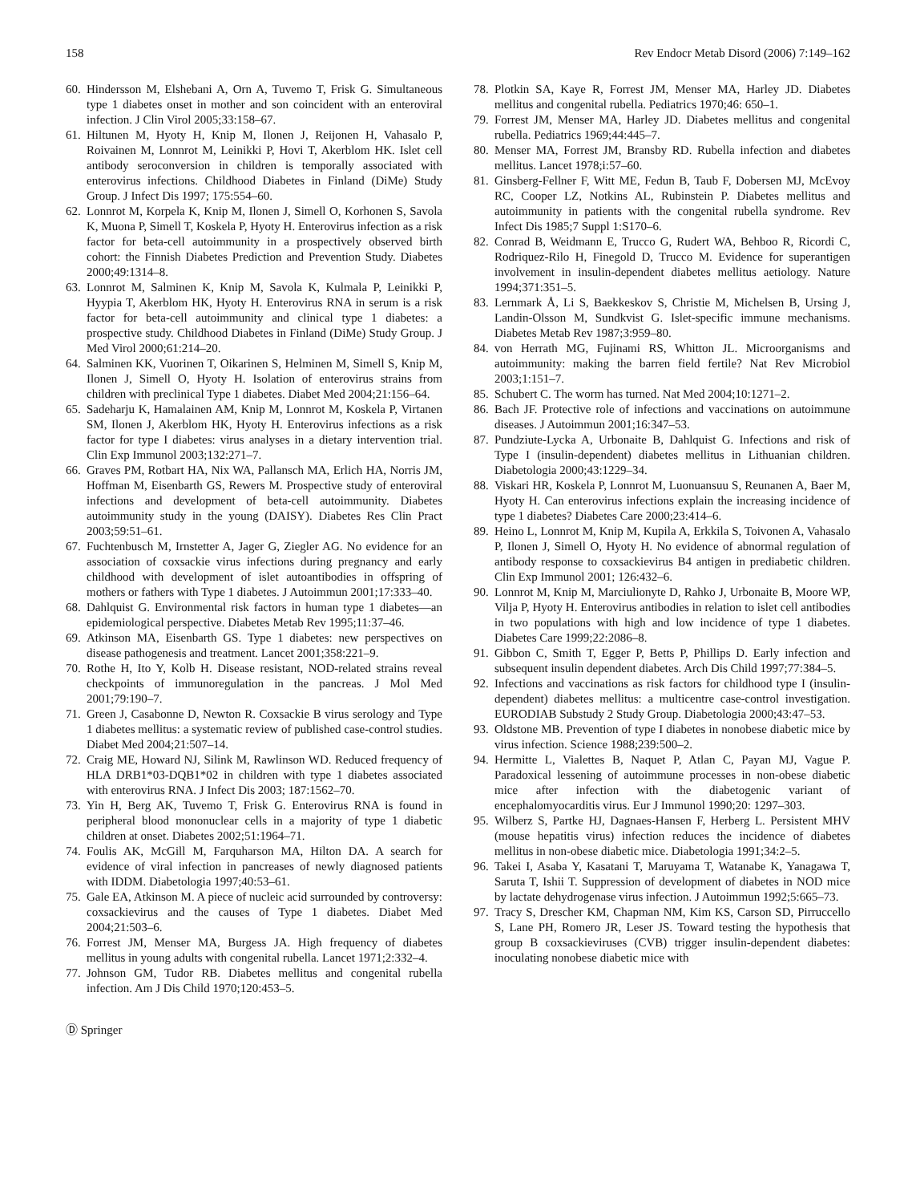158 Rev Endocr Metab Disord (2006) 7:149–162
60. Hindersson M, Elshebani A, Orn A, Tuvemo T, Frisk G. Simultaneous type 1 diabetes onset in mother and son coincident with an enteroviral infection. J Clin Virol 2005;33:158–67.
61. Hiltunen M, Hyoty H, Knip M, Ilonen J, Reijonen H, Vahasalo P, Roivainen M, Lonnrot M, Leinikki P, Hovi T, Akerblom HK. Islet cell antibody seroconversion in children is temporally associated with enterovirus infections. Childhood Diabetes in Finland (DiMe) Study Group. J Infect Dis 1997; 175:554–60.
62. Lonnrot M, Korpela K, Knip M, Ilonen J, Simell O, Korhonen S, Savola K, Muona P, Simell T, Koskela P, Hyoty H. Enterovirus infection as a risk factor for beta-cell autoimmunity in a prospectively observed birth cohort: the Finnish Diabetes Prediction and Prevention Study. Diabetes 2000;49:1314–8.
63. Lonnrot M, Salminen K, Knip M, Savola K, Kulmala P, Leinikki P, Hyypia T, Akerblom HK, Hyoty H. Enterovirus RNA in serum is a risk factor for beta-cell autoimmunity and clinical type 1 diabetes: a prospective study. Childhood Diabetes in Finland (DiMe) Study Group. J Med Virol 2000;61:214–20.
64. Salminen KK, Vuorinen T, Oikarinen S, Helminen M, Simell S, Knip M, Ilonen J, Simell O, Hyoty H. Isolation of enterovirus strains from children with preclinical Type 1 diabetes. Diabet Med 2004;21:156–64.
65. Sadeharju K, Hamalainen AM, Knip M, Lonnrot M, Koskela P, Virtanen SM, Ilonen J, Akerblom HK, Hyoty H. Enterovirus infections as a risk factor for type I diabetes: virus analyses in a dietary intervention trial. Clin Exp Immunol 2003;132:271–7.
66. Graves PM, Rotbart HA, Nix WA, Pallansch MA, Erlich HA, Norris JM, Hoffman M, Eisenbarth GS, Rewers M. Prospective study of enteroviral infections and development of beta-cell autoimmunity. Diabetes autoimmunity study in the young (DAISY). Diabetes Res Clin Pract 2003;59:51–61.
67. Fuchtenbusch M, Irnstetter A, Jager G, Ziegler AG. No evidence for an association of coxsackie virus infections during pregnancy and early childhood with development of islet autoantibodies in offspring of mothers or fathers with Type 1 diabetes. J Autoimmun 2001;17:333–40.
68. Dahlquist G. Environmental risk factors in human type 1 diabetes—an epidemiological perspective. Diabetes Metab Rev 1995;11:37–46.
69. Atkinson MA, Eisenbarth GS. Type 1 diabetes: new perspectives on disease pathogenesis and treatment. Lancet 2001;358:221–9.
70. Rothe H, Ito Y, Kolb H. Disease resistant, NOD-related strains reveal checkpoints of immunoregulation in the pancreas. J Mol Med 2001;79:190–7.
71. Green J, Casabonne D, Newton R. Coxsackie B virus serology and Type 1 diabetes mellitus: a systematic review of published case-control studies. Diabet Med 2004;21:507–14.
72. Craig ME, Howard NJ, Silink M, Rawlinson WD. Reduced frequency of HLA DRB1*03-DQB1*02 in children with type 1 diabetes associated with enterovirus RNA. J Infect Dis 2003; 187:1562–70.
73. Yin H, Berg AK, Tuvemo T, Frisk G. Enterovirus RNA is found in peripheral blood mononuclear cells in a majority of type 1 diabetic children at onset. Diabetes 2002;51:1964–71.
74. Foulis AK, McGill M, Farquharson MA, Hilton DA. A search for evidence of viral infection in pancreases of newly diagnosed patients with IDDM. Diabetologia 1997;40:53–61.
75. Gale EA, Atkinson M. A piece of nucleic acid surrounded by controversy: coxsackievirus and the causes of Type 1 diabetes. Diabet Med 2004;21:503–6.
76. Forrest JM, Menser MA, Burgess JA. High frequency of diabetes mellitus in young adults with congenital rubella. Lancet 1971;2:332–4.
77. Johnson GM, Tudor RB. Diabetes mellitus and congenital rubella infection. Am J Dis Child 1970;120:453–5.
78. Plotkin SA, Kaye R, Forrest JM, Menser MA, Harley JD. Diabetes mellitus and congenital rubella. Pediatrics 1970;46: 650–1.
79. Forrest JM, Menser MA, Harley JD. Diabetes mellitus and congenital rubella. Pediatrics 1969;44:445–7.
80. Menser MA, Forrest JM, Bransby RD. Rubella infection and diabetes mellitus. Lancet 1978;i:57–60.
81. Ginsberg-Fellner F, Witt ME, Fedun B, Taub F, Dobersen MJ, McEvoy RC, Cooper LZ, Notkins AL, Rubinstein P. Diabetes mellitus and autoimmunity in patients with the congenital rubella syndrome. Rev Infect Dis 1985;7 Suppl 1:S170–6.
82. Conrad B, Weidmann E, Trucco G, Rudert WA, Behboo R, Ricordi C, Rodriquez-Rilo H, Finegold D, Trucco M. Evidence for superantigen involvement in insulin-dependent diabetes mellitus aetiology. Nature 1994;371:351–5.
83. Lernmark Å, Li S, Baekkeskov S, Christie M, Michelsen B, Ursing J, Landin-Olsson M, Sundkvist G. Islet-specific immune mechanisms. Diabetes Metab Rev 1987;3:959–80.
84. von Herrath MG, Fujinami RS, Whitton JL. Microorganisms and autoimmunity: making the barren field fertile? Nat Rev Microbiol 2003;1:151–7.
85. Schubert C. The worm has turned. Nat Med 2004;10:1271–2.
86. Bach JF. Protective role of infections and vaccinations on autoimmune diseases. J Autoimmun 2001;16:347–53.
87. Pundziute-Lycka A, Urbonaite B, Dahlquist G. Infections and risk of Type I (insulin-dependent) diabetes mellitus in Lithuanian children. Diabetologia 2000;43:1229–34.
88. Viskari HR, Koskela P, Lonnrot M, Luonuansuu S, Reunanen A, Baer M, Hyoty H. Can enterovirus infections explain the increasing incidence of type 1 diabetes? Diabetes Care 2000;23:414–6.
89. Heino L, Lonnrot M, Knip M, Kupila A, Erkkila S, Toivonen A, Vahasalo P, Ilonen J, Simell O, Hyoty H. No evidence of abnormal regulation of antibody response to coxsackievirus B4 antigen in prediabetic children. Clin Exp Immunol 2001; 126:432–6.
90. Lonnrot M, Knip M, Marciulionyte D, Rahko J, Urbonaite B, Moore WP, Vilja P, Hyoty H. Enterovirus antibodies in relation to islet cell antibodies in two populations with high and low incidence of type 1 diabetes. Diabetes Care 1999;22:2086–8.
91. Gibbon C, Smith T, Egger P, Betts P, Phillips D. Early infection and subsequent insulin dependent diabetes. Arch Dis Child 1997;77:384–5.
92. Infections and vaccinations as risk factors for childhood type I (insulin-dependent) diabetes mellitus: a multicentre case-control investigation. EURODIAB Substudy 2 Study Group. Diabetologia 2000;43:47–53.
93. Oldstone MB. Prevention of type I diabetes in nonobese diabetic mice by virus infection. Science 1988;239:500–2.
94. Hermitte L, Vialettes B, Naquet P, Atlan C, Payan MJ, Vague P. Paradoxical lessening of autoimmune processes in non-obese diabetic mice after infection with the diabetogenic variant of encephalomyocarditis virus. Eur J Immunol 1990;20: 1297–303.
95. Wilberz S, Partke HJ, Dagnaes-Hansen F, Herberg L. Persistent MHV (mouse hepatitis virus) infection reduces the incidence of diabetes mellitus in non-obese diabetic mice. Diabetologia 1991;34:2–5.
96. Takei I, Asaba Y, Kasatani T, Maruyama T, Watanabe K, Yanagawa T, Saruta T, Ishii T. Suppression of development of diabetes in NOD mice by lactate dehydrogenase virus infection. J Autoimmun 1992;5:665–73.
97. Tracy S, Drescher KM, Chapman NM, Kim KS, Carson SD, Pirruccello S, Lane PH, Romero JR, Leser JS. Toward testing the hypothesis that group B coxsackieviruses (CVB) trigger insulin-dependent diabetes: inoculating nonobese diabetic mice with
Ⓓ Springer